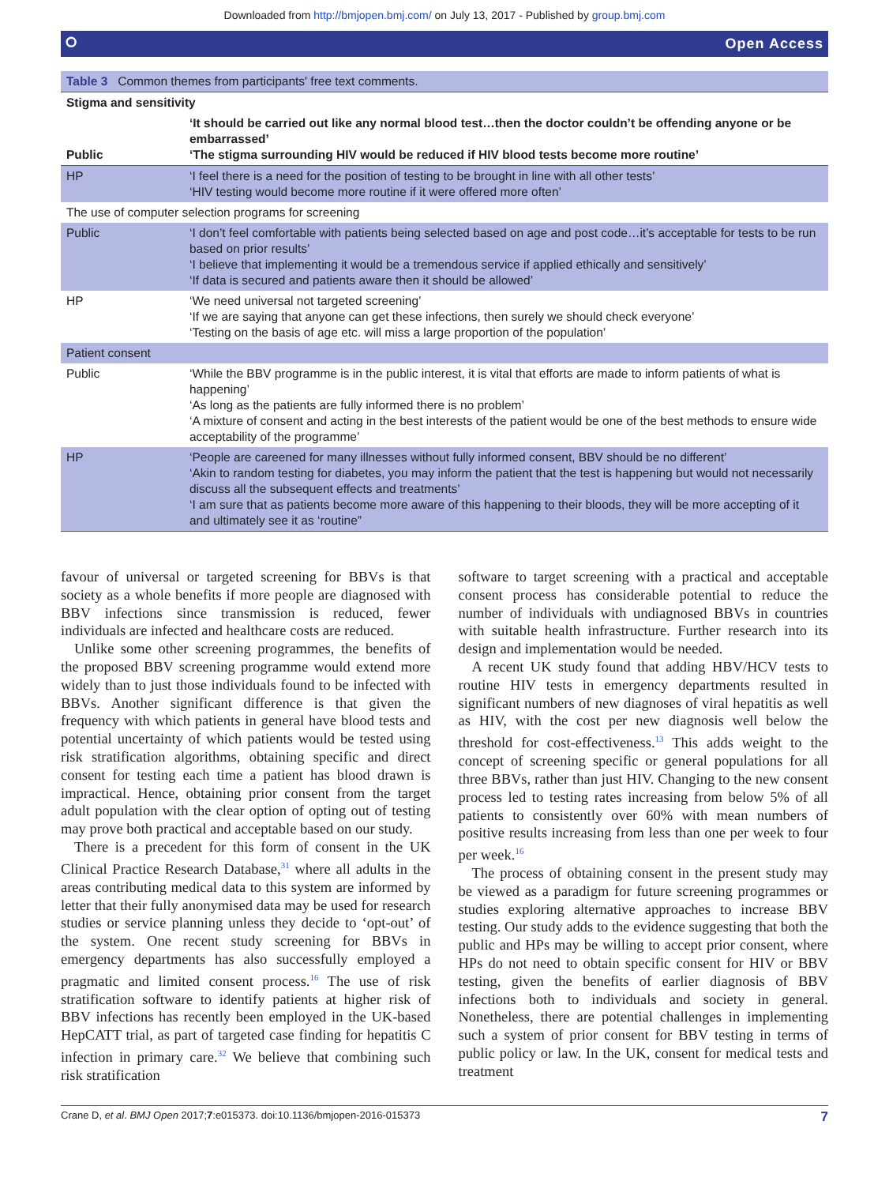Downloaded from http://bmjopen.bmj.com/ on July 13, 2017 - Published by group.bmj.com
⭘ Open Access
| Table 3 Common themes from participants' free text comments. | |
| Stigma and sensitivity | |
| Public | ‘It should be carried out like any normal blood test…then the doctor couldn’t be offending anyone or be embarrassed’ ‘The stigma surrounding HIV would be reduced if HIV blood tests become more routine’ |
| HP | ‘I feel there is a need for the position of testing to be brought in line with all other tests’ ‘HIV testing would become more routine if it were offered more often’ |
| The use of computer selection programs for screening | |
| Public | ‘I don’t feel comfortable with patients being selected based on age and post code…it’s acceptable for tests to be run based on prior results’ ‘I believe that implementing it would be a tremendous service if applied ethically and sensitively’ ‘If data is secured and patients aware then it should be allowed’ |
| HP | ‘We need universal not targeted screening’ ‘If we are saying that anyone can get these infections, then surely we should check everyone’ ‘Testing on the basis of age etc. will miss a large proportion of the population’ |
| Patient consent | |
| Public | ‘While the BBV programme is in the public interest, it is vital that efforts are made to inform patients of what is happening’ ‘As long as the patients are fully informed there is no problem’ ‘A mixture of consent and acting in the best interests of the patient would be one of the best methods to ensure wide acceptability of the programme’ |
| HP | ‘People are careened for many illnesses without fully informed consent, BBV should be no different’ ‘Akin to random testing for diabetes, you may inform the patient that the test is happening but would not necessarily discuss all the subsequent effects and treatments’ ‘I am sure that as patients become more aware of this happening to their bloods, they will be more accepting of it and ultimately see it as ‘routine” |
favour of universal or targeted screening for BBVs is that society as a whole benefits if more people are diagnosed with BBV infections since transmission is reduced, fewer individuals are infected and healthcare costs are reduced.
Unlike some other screening programmes, the benefits of the proposed BBV screening programme would extend more widely than to just those individuals found to be infected with BBVs. Another significant difference is that given the frequency with which patients in general have blood tests and potential uncertainty of which patients would be tested using risk stratification algorithms, obtaining specific and direct consent for testing each time a patient has blood drawn is impractical. Hence, obtaining prior consent from the target adult population with the clear option of opting out of testing may prove both practical and acceptable based on our study.
There is a precedent for this form of consent in the UK Clinical Practice Research Database,<sup>31</sup> where all adults in the areas contributing medical data to this system are informed by letter that their fully anonymised data may be used for research studies or service planning unless they decide to ‘opt-out’ of the system. One recent study screening for BBVs in emergency departments has also successfully employed a pragmatic and limited consent process.<sup>16</sup> The use of risk stratification software to identify patients at higher risk of BBV infections has recently been employed in the UK-based HepCATT trial, as part of targeted case finding for hepatitis C infection in primary care.<sup>32</sup> We believe that combining such risk stratification
software to target screening with a practical and acceptable consent process has considerable potential to reduce the number of individuals with undiagnosed BBVs in countries with suitable health infrastructure. Further research into its design and implementation would be needed.
A recent UK study found that adding HBV/HCV tests to routine HIV tests in emergency departments resulted in significant numbers of new diagnoses of viral hepatitis as well as HIV, with the cost per new diagnosis well below the threshold for cost-effectiveness.<sup>13</sup> This adds weight to the concept of screening specific or general populations for all three BBVs, rather than just HIV. Changing to the new consent process led to testing rates increasing from below 5% of all patients to consistently over 60% with mean numbers of positive results increasing from less than one per week to four per week.<sup>16</sup>
The process of obtaining consent in the present study may be viewed as a paradigm for future screening programmes or studies exploring alternative approaches to increase BBV testing. Our study adds to the evidence suggesting that both the public and HPs may be willing to accept prior consent, where HPs do not need to obtain specific consent for HIV or BBV testing, given the benefits of earlier diagnosis of BBV infections both to individuals and society in general. Nonetheless, there are potential challenges in implementing such a system of prior consent for BBV testing in terms of public policy or law. In the UK, consent for medical tests and treatment
Crane D, et al. BMJ Open 2017;7:e015373. doi:10.1136/bmjopen-2016-015373 7